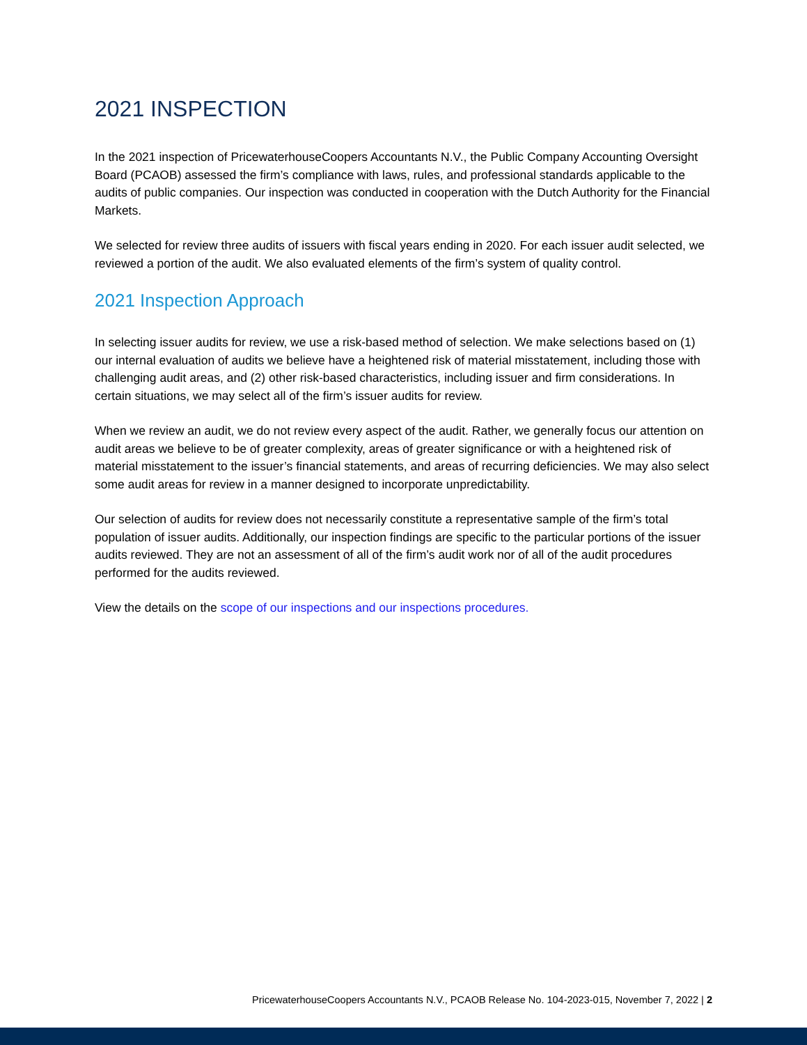2021 INSPECTION
In the 2021 inspection of PricewaterhouseCoopers Accountants N.V., the Public Company Accounting Oversight Board (PCAOB) assessed the firm’s compliance with laws, rules, and professional standards applicable to the audits of public companies. Our inspection was conducted in cooperation with the Dutch Authority for the Financial Markets.
We selected for review three audits of issuers with fiscal years ending in 2020. For each issuer audit selected, we reviewed a portion of the audit. We also evaluated elements of the firm’s system of quality control.
2021 Inspection Approach
In selecting issuer audits for review, we use a risk-based method of selection. We make selections based on (1) our internal evaluation of audits we believe have a heightened risk of material misstatement, including those with challenging audit areas, and (2) other risk-based characteristics, including issuer and firm considerations. In certain situations, we may select all of the firm’s issuer audits for review.
When we review an audit, we do not review every aspect of the audit. Rather, we generally focus our attention on audit areas we believe to be of greater complexity, areas of greater significance or with a heightened risk of material misstatement to the issuer’s financial statements, and areas of recurring deficiencies. We may also select some audit areas for review in a manner designed to incorporate unpredictability.
Our selection of audits for review does not necessarily constitute a representative sample of the firm’s total population of issuer audits. Additionally, our inspection findings are specific to the particular portions of the issuer audits reviewed. They are not an assessment of all of the firm’s audit work nor of all of the audit procedures performed for the audits reviewed.
View the details on the scope of our inspections and our inspections procedures.
PricewaterhouseCoopers Accountants N.V., PCAOB Release No. 104-2023-015, November 7, 2022 | 2